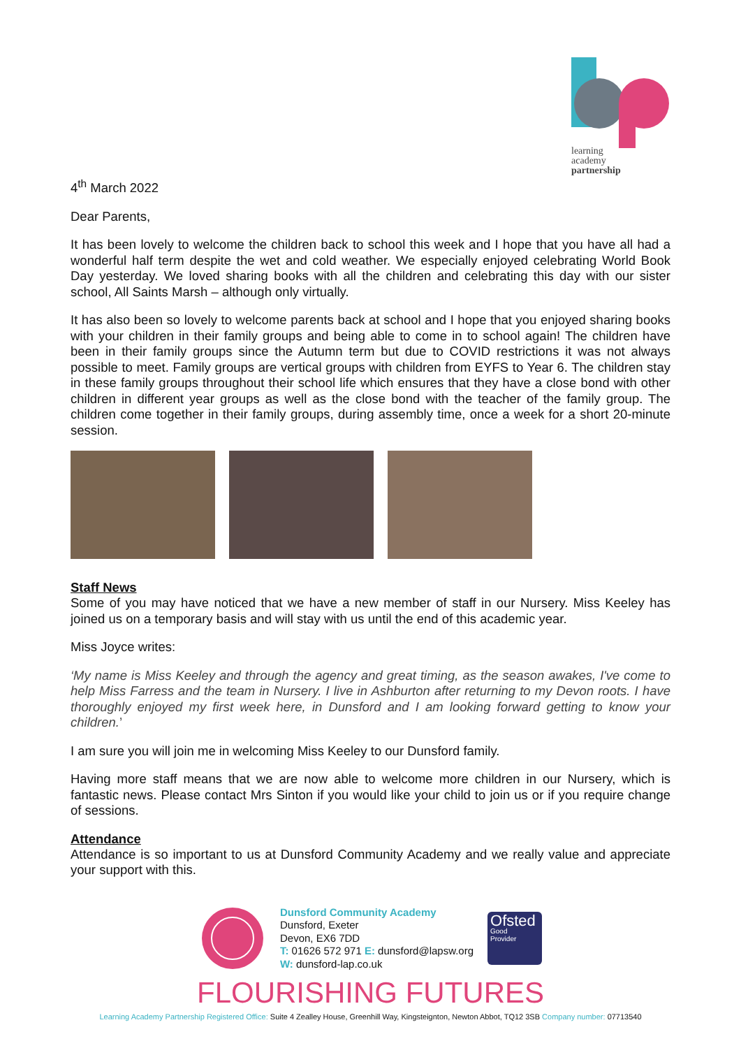learning
academy
partnership
4<sup>th</sup> March 2022
Dear Parents,
It has been lovely to welcome the children back to school this week and I hope that you have all had a wonderful half term despite the wet and cold weather. We especially enjoyed celebrating World Book Day yesterday. We loved sharing books with all the children and celebrating this day with our sister school, All Saints Marsh – although only virtually.
It has also been so lovely to welcome parents back at school and I hope that you enjoyed sharing books with your children in their family groups and being able to come in to school again! The children have been in their family groups since the Autumn term but due to COVID restrictions it was not always possible to meet. Family groups are vertical groups with children from EYFS to Year 6. The children stay in these family groups throughout their school life which ensures that they have a close bond with other children in different year groups as well as the close bond with the teacher of the family group. The children come together in their family groups, during assembly time, once a week for a short 20-minute session.
Staff News
Some of you may have noticed that we have a new member of staff in our Nursery. Miss Keeley has joined us on a temporary basis and will stay with us until the end of this academic year.
Miss Joyce writes:
‘My name is Miss Keeley and through the agency and great timing, as the season awakes, I've come to help Miss Farress and the team in Nursery. I live in Ashburton after returning to my Devon roots. I have thoroughly enjoyed my first week here, in Dunsford and I am looking forward getting to know your children.’
I am sure you will join me in welcoming Miss Keeley to our Dunsford family.
Having more staff means that we are now able to welcome more children in our Nursery, which is fantastic news. Please contact Mrs Sinton if you would like your child to join us or if you require change of sessions.
Attendance
Attendance is so important to us at Dunsford Community Academy and we really value and appreciate your support with this.
Dunsford Community Academy
Dunsford, Exeter
Devon, EX6 7DD
T: 01626 572 971 E: dunsford@lapsw.org
W: dunsford-lap.co.uk
Ofsted
Good
Provider
FLOURISHING FUTURES
Learning Academy Partnership Registered Office: Suite 4 Zealley House, Greenhill Way, Kingsteignton, Newton Abbot, TQ12 3SB Company number: 07713540